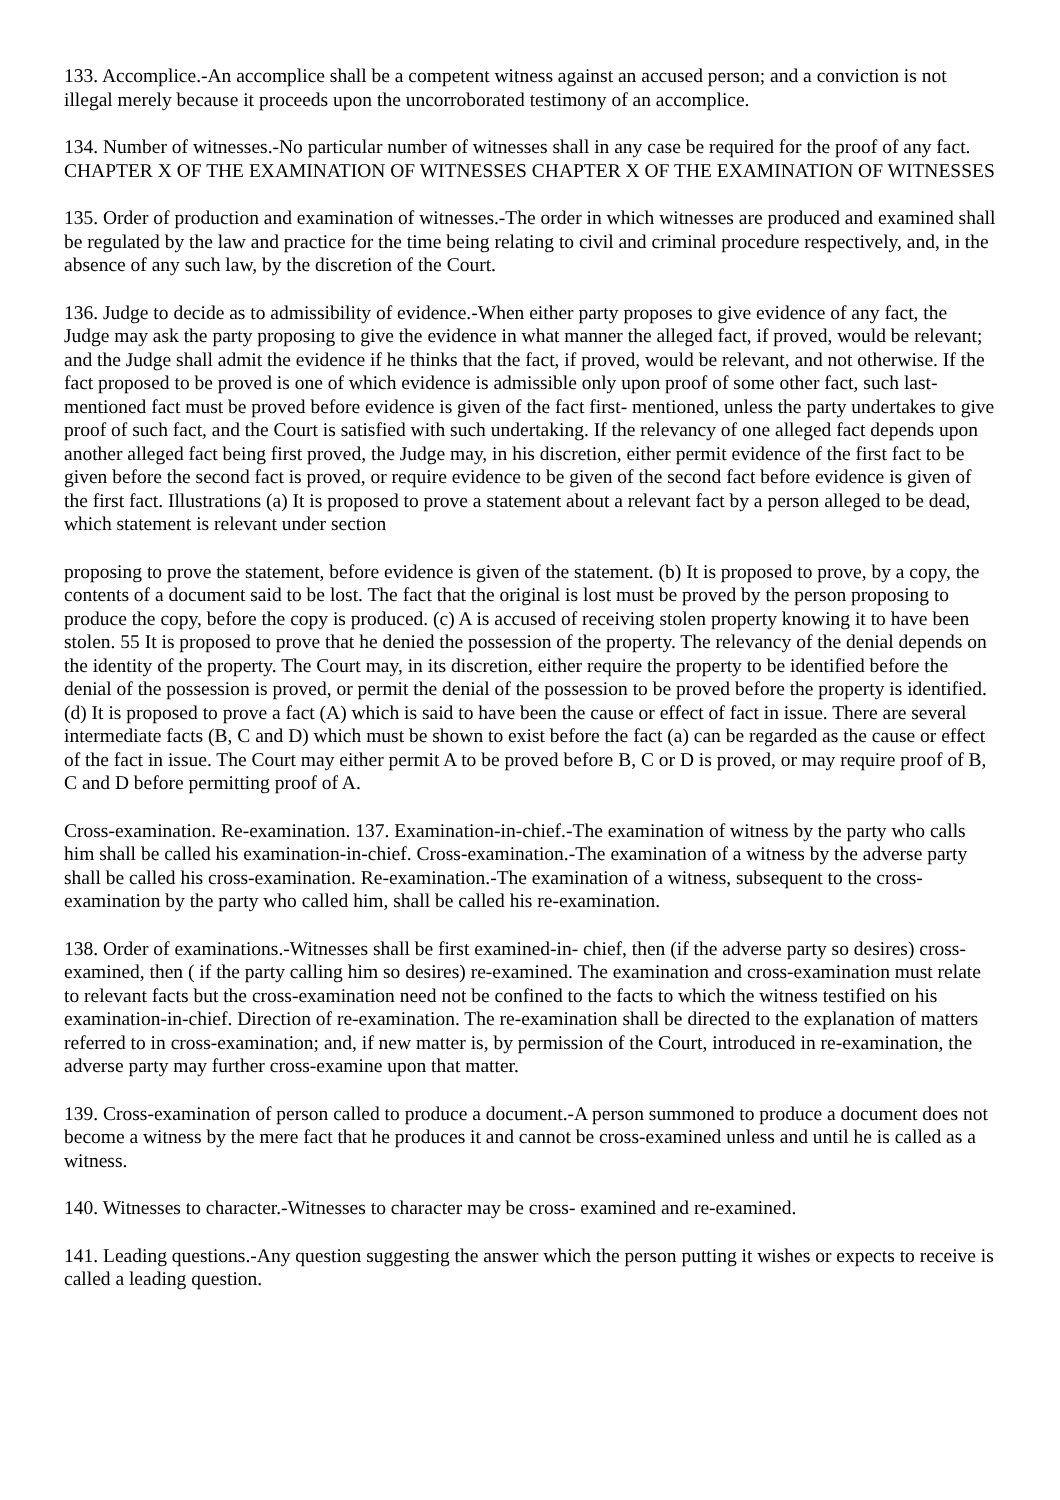133. Accomplice.-An accomplice shall be a competent witness against an accused person; and a conviction is not illegal merely because it proceeds upon the uncorroborated testimony of an accomplice.
134. Number of witnesses.-No particular number of witnesses shall in any case be required for the proof of any fact. CHAPTER X OF THE EXAMINATION OF WITNESSES CHAPTER X OF THE EXAMINATION OF WITNESSES
135. Order of production and examination of witnesses.-The order in which witnesses are produced and examined shall be regulated by the law and practice for the time being relating to civil and criminal procedure respectively, and, in the absence of any such law, by the discretion of the Court.
136. Judge to decide as to admissibility of evidence.-When either party proposes to give evidence of any fact, the Judge may ask the party proposing to give the evidence in what manner the alleged fact, if proved, would be relevant; and the Judge shall admit the evidence if he thinks that the fact, if proved, would be relevant, and not otherwise. If the fact proposed to be proved is one of which evidence is admissible only upon proof of some other fact, such last-mentioned fact must be proved before evidence is given of the fact first- mentioned, unless the party undertakes to give proof of such fact, and the Court is satisfied with such undertaking. If the relevancy of one alleged fact depends upon another alleged fact being first proved, the Judge may, in his discretion, either permit evidence of the first fact to be given before the second fact is proved, or require evidence to be given of the second fact before evidence is given of the first fact. Illustrations (a) It is proposed to prove a statement about a relevant fact by a person alleged to be dead, which statement is relevant under section
proposing to prove the statement, before evidence is given of the statement. (b) It is proposed to prove, by a copy, the contents of a document said to be lost. The fact that the original is lost must be proved by the person proposing to produce the copy, before the copy is produced. (c) A is accused of receiving stolen property knowing it to have been stolen. 55 It is proposed to prove that he denied the possession of the property. The relevancy of the denial depends on the identity of the property. The Court may, in its discretion, either require the property to be identified before the denial of the possession is proved, or permit the denial of the possession to be proved before the property is identified. (d) It is proposed to prove a fact (A) which is said to have been the cause or effect of fact in issue. There are several intermediate facts (B, C and D) which must be shown to exist before the fact (a) can be regarded as the cause or effect of the fact in issue. The Court may either permit A to be proved before B, C or D is proved, or may require proof of B, C and D before permitting proof of A.
Cross-examination. Re-examination. 137. Examination-in-chief.-The examination of witness by the party who calls him shall be called his examination-in-chief. Cross-examination.-The examination of a witness by the adverse party shall be called his cross-examination. Re-examination.-The examination of a witness, subsequent to the cross-examination by the party who called him, shall be called his re-examination.
138. Order of examinations.-Witnesses shall be first examined-in- chief, then (if the adverse party so desires) cross-examined, then ( if the party calling him so desires) re-examined. The examination and cross-examination must relate to relevant facts but the cross-examination need not be confined to the facts to which the witness testified on his examination-in-chief. Direction of re-examination. The re-examination shall be directed to the explanation of matters referred to in cross-examination; and, if new matter is, by permission of the Court, introduced in re-examination, the adverse party may further cross-examine upon that matter.
139. Cross-examination of person called to produce a document.-A person summoned to produce a document does not become a witness by the mere fact that he produces it and cannot be cross-examined unless and until he is called as a witness.
140. Witnesses to character.-Witnesses to character may be cross- examined and re-examined.
141. Leading questions.-Any question suggesting the answer which the person putting it wishes or expects to receive is called a leading question.